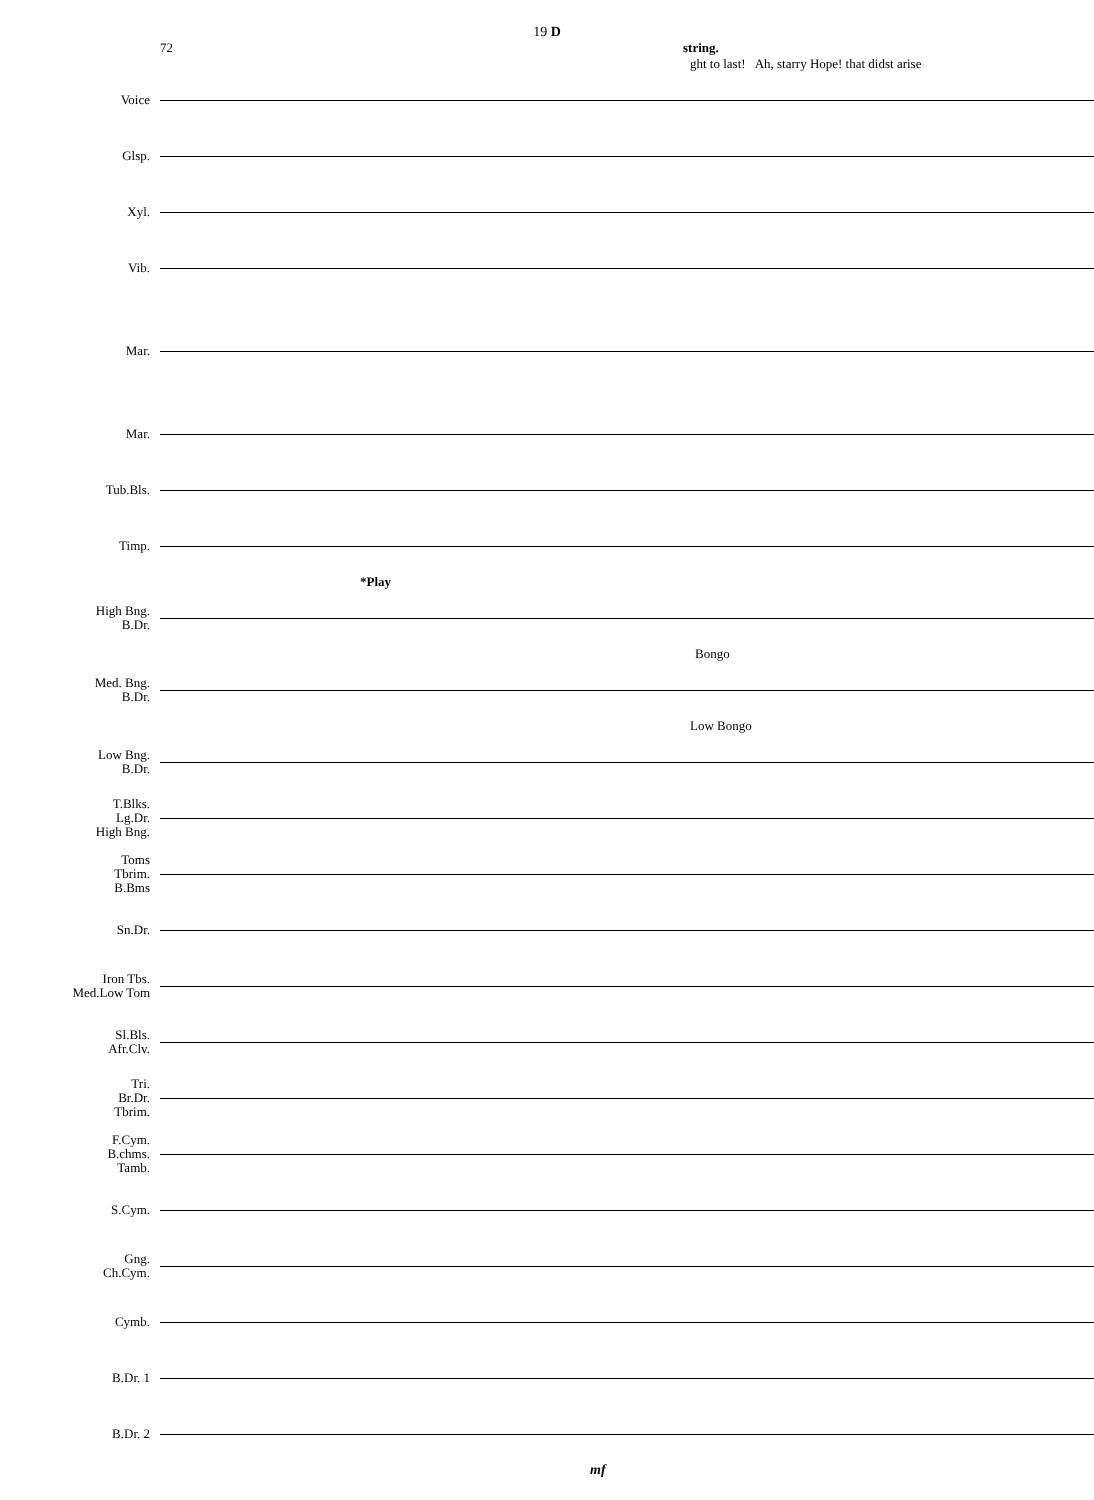19 D
72 string.
ght to last! Ah, starry Hope! that didst arise
Voice
Glsp.
Xyl.
Vib.
Mar.
Mar.
Tub.Bls.
Timp.
*Play
High Bng.
B.Dr.
Bongo
Med. Bng.
B.Dr.
Low Bongo
Low Bng.
B.Dr.
T.Blks.
Lg.Dr.
High Bng.
Toms
Tbrim.
B.Bms
Sn.Dr.
Iron Tbs.
Med.Low Tom
Sl.Bls.
Afr.Clv.
Tri.
Br.Dr.
Tbrim.
F.Cym.
B.chms.
Tamb.
S.Cym.
Gng.
Ch.Cym.
Cymb.
B.Dr. 1
B.Dr. 2
mf